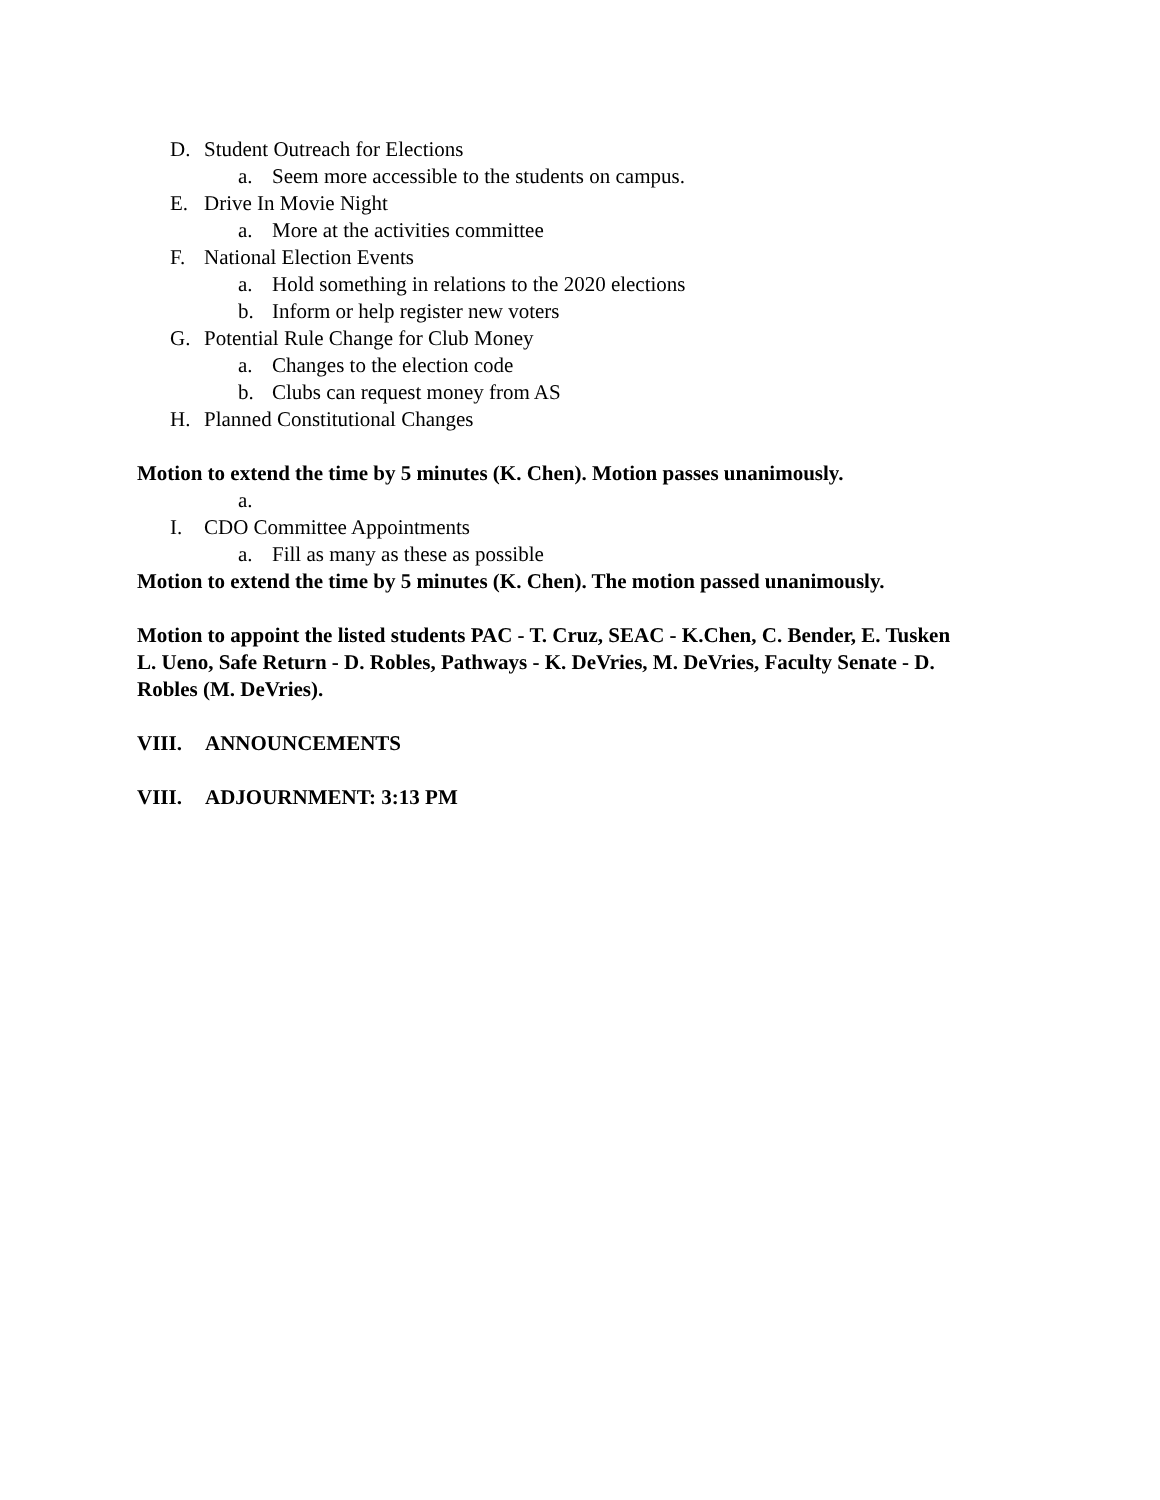D. Student Outreach for Elections
a. Seem more accessible to the students on campus.
E. Drive In Movie Night
a. More at the activities committee
F. National Election Events
a. Hold something in relations to the 2020 elections
b. Inform or help register new voters
G. Potential Rule Change for Club Money
a. Changes to the election code
b. Clubs can request money from AS
H. Planned Constitutional Changes
Motion to extend the time by 5 minutes (K. Chen). Motion passes unanimously.
a.
I. CDO Committee Appointments
a. Fill as many as these as possible
Motion to extend the time by 5 minutes (K. Chen). The motion passed unanimously.
Motion to appoint the listed students PAC - T. Cruz, SEAC - K.Chen, C. Bender, E. Tusken L. Ueno, Safe Return - D. Robles, Pathways - K. DeVries, M. DeVries, Faculty Senate - D. Robles (M. DeVries).
VIII. ANNOUNCEMENTS
VIII. ADJOURNMENT: 3:13 PM